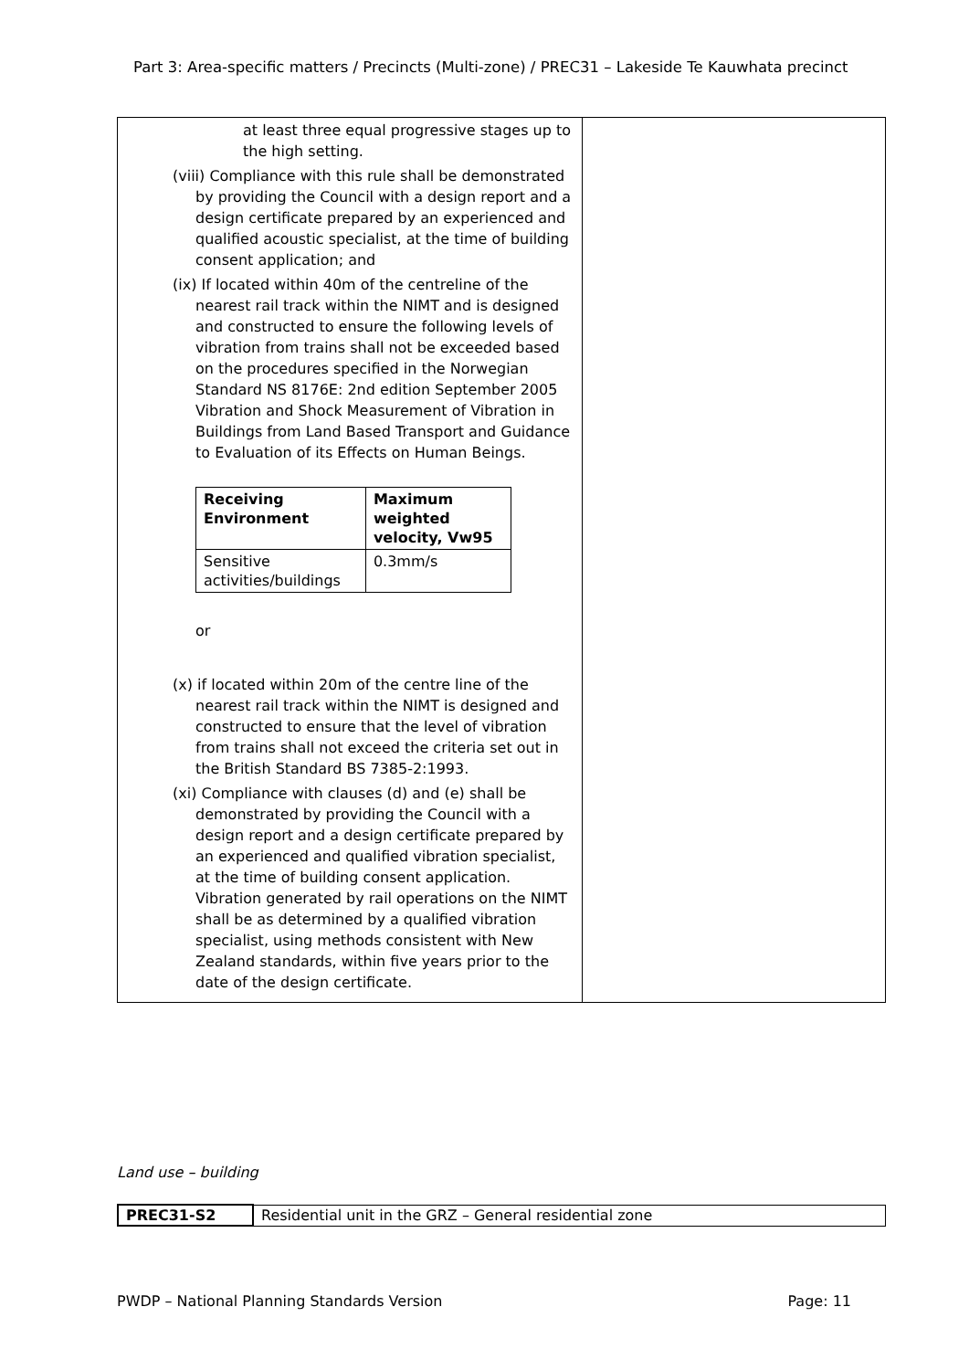Part 3: Area-specific matters / Precincts (Multi-zone) / PREC31 – Lakeside Te Kauwhata precinct
| at least three equal progressive stages up to the high setting. (viii) Compliance with this rule shall be demonstrated by providing the Council with a design report and a design certificate prepared by an experienced and qualified acoustic specialist, at the time of building consent application; and (ix) If located within 40m of the centreline of the nearest rail track within the NIMT and is designed and constructed to ensure the following levels of vibration from trains shall not be exceeded based on the procedures specified in the Norwegian Standard NS 8176E: 2nd edition September 2005 Vibration and Shock Measurement of Vibration in Buildings from Land Based Transport and Guidance to Evaluation of its Effects on Human Beings. / Receiving Environment / Maximum weighted velocity, Vw95 / / --- / --- / / Sensitive activities/buildings / 0.3mm/s / or (x) if located within 20m of the centre line of the nearest rail track within the NIMT is designed and constructed to ensure that the level of vibration from trains shall not exceed the criteria set out in the British Standard BS 7385-2:1993. (xi) Compliance with clauses (d) and (e) shall be demonstrated by providing the Council with a design report and a design certificate prepared by an experienced and qualified vibration specialist, at the time of building consent application. Vibration generated by rail operations on the NIMT shall be as determined by a qualified vibration specialist, using methods consistent with New Zealand standards, within five years prior to the date of the design certificate. | |
Land use – building
| PREC31-S2 | Residential unit in the GRZ – General residential zone |
PWDP – National Planning Standards Version Page: 11